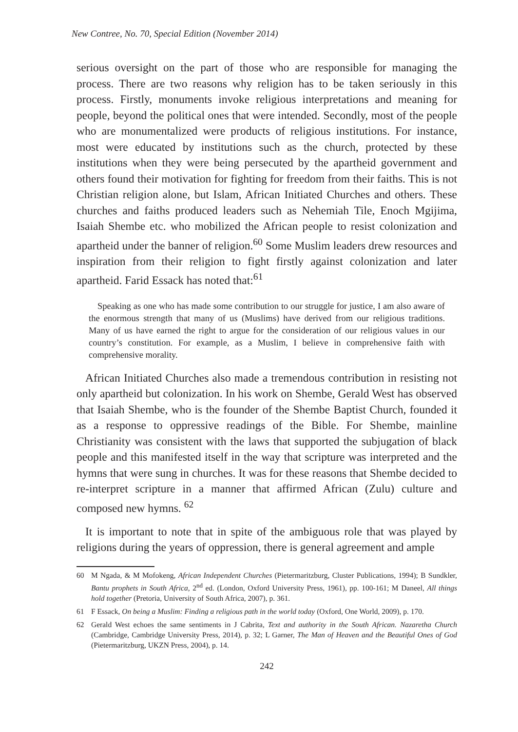New Contree, No. 70, Special Edition (November 2014)
serious oversight on the part of those who are responsible for managing the process. There are two reasons why religion has to be taken seriously in this process. Firstly, monuments invoke religious interpretations and meaning for people, beyond the political ones that were intended. Secondly, most of the people who are monumentalized were products of religious institutions. For instance, most were educated by institutions such as the church, protected by these institutions when they were being persecuted by the apartheid government and others found their motivation for fighting for freedom from their faiths. This is not Christian religion alone, but Islam, African Initiated Churches and others. These churches and faiths produced leaders such as Nehemiah Tile, Enoch Mgijima, Isaiah Shembe etc. who mobilized the African people to resist colonization and apartheid under the banner of religion.<sup>60</sup> Some Muslim leaders drew resources and inspiration from their religion to fight firstly against colonization and later apartheid. Farid Essack has noted that:<sup>61</sup>
Speaking as one who has made some contribution to our struggle for justice, I am also aware of the enormous strength that many of us (Muslims) have derived from our religious traditions. Many of us have earned the right to argue for the consideration of our religious values in our country’s constitution. For example, as a Muslim, I believe in comprehensive faith with comprehensive morality.
African Initiated Churches also made a tremendous contribution in resisting not only apartheid but colonization. In his work on Shembe, Gerald West has observed that Isaiah Shembe, who is the founder of the Shembe Baptist Church, founded it as a response to oppressive readings of the Bible. For Shembe, mainline Christianity was consistent with the laws that supported the subjugation of black people and this manifested itself in the way that scripture was interpreted and the hymns that were sung in churches. It was for these reasons that Shembe decided to re-interpret scripture in a manner that affirmed African (Zulu) culture and composed new hymns. <sup>62</sup>
It is important to note that in spite of the ambiguous role that was played by religions during the years of oppression, there is general agreement and ample
60 M Ngada, & M Mofokeng, African Independent Churches (Pietermaritzburg, Cluster Publications, 1994); B Sundkler, Bantu prophets in South Africa, 2<sup>nd</sup> ed. (London, Oxford University Press, 1961), pp. 100-161; M Daneel, All things hold together (Pretoria, University of South Africa, 2007), p. 361.
61 F Essack, On being a Muslim: Finding a religious path in the world today (Oxford, One World, 2009), p. 170.
62 Gerald West echoes the same sentiments in J Cabrita, Text and authority in the South African. Nazaretha Church (Cambridge, Cambridge University Press, 2014), p. 32; L Garner, The Man of Heaven and the Beautiful Ones of God (Pietermaritzburg, UKZN Press, 2004), p. 14.
242